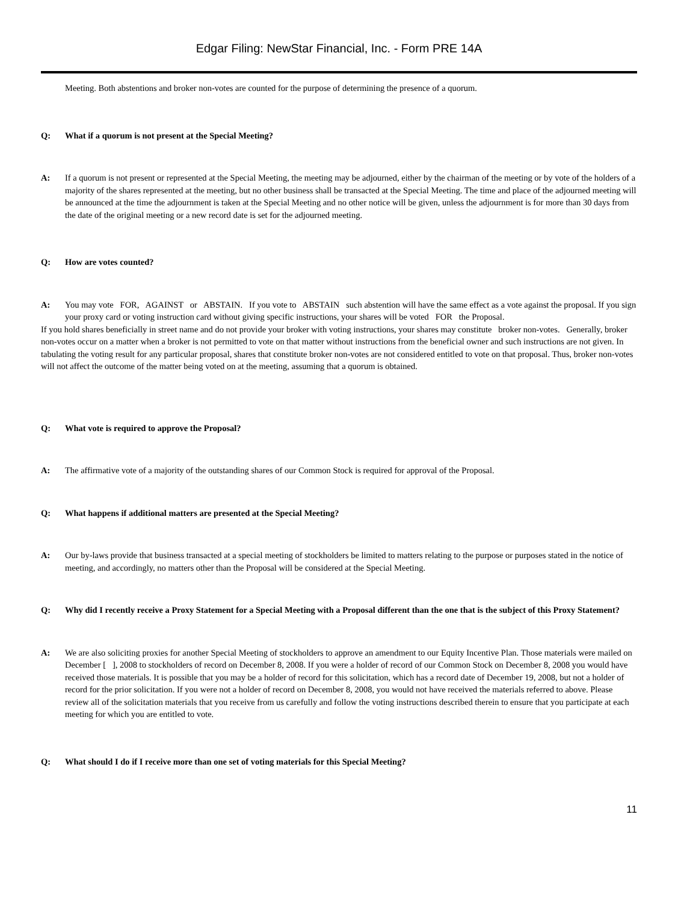Edgar Filing: NewStar Financial, Inc. - Form PRE 14A
Meeting. Both abstentions and broker non-votes are counted for the purpose of determining the presence of a quorum.
Q: What if a quorum is not present at the Special Meeting?
A: If a quorum is not present or represented at the Special Meeting, the meeting may be adjourned, either by the chairman of the meeting or by vote of the holders of a majority of the shares represented at the meeting, but no other business shall be transacted at the Special Meeting. The time and place of the adjourned meeting will be announced at the time the adjournment is taken at the Special Meeting and no other notice will be given, unless the adjournment is for more than 30 days from the date of the original meeting or a new record date is set for the adjourned meeting.
Q: How are votes counted?
A: You may vote FOR, AGAINST or ABSTAIN. If you vote to ABSTAIN such abstention will have the same effect as a vote against the proposal. If you sign your proxy card or voting instruction card without giving specific instructions, your shares will be voted FOR the Proposal.
If you hold shares beneficially in street name and do not provide your broker with voting instructions, your shares may constitute broker non-votes. Generally, broker non-votes occur on a matter when a broker is not permitted to vote on that matter without instructions from the beneficial owner and such instructions are not given. In tabulating the voting result for any particular proposal, shares that constitute broker non-votes are not considered entitled to vote on that proposal. Thus, broker non-votes will not affect the outcome of the matter being voted on at the meeting, assuming that a quorum is obtained.
Q: What vote is required to approve the Proposal?
A: The affirmative vote of a majority of the outstanding shares of our Common Stock is required for approval of the Proposal.
Q: What happens if additional matters are presented at the Special Meeting?
A: Our by-laws provide that business transacted at a special meeting of stockholders be limited to matters relating to the purpose or purposes stated in the notice of meeting, and accordingly, no matters other than the Proposal will be considered at the Special Meeting.
Q: Why did I recently receive a Proxy Statement for a Special Meeting with a Proposal different than the one that is the subject of this Proxy Statement?
A: We are also soliciting proxies for another Special Meeting of stockholders to approve an amendment to our Equity Incentive Plan. Those materials were mailed on December [ ], 2008 to stockholders of record on December 8, 2008. If you were a holder of record of our Common Stock on December 8, 2008 you would have received those materials. It is possible that you may be a holder of record for this solicitation, which has a record date of December 19, 2008, but not a holder of record for the prior solicitation. If you were not a holder of record on December 8, 2008, you would not have received the materials referred to above. Please review all of the solicitation materials that you receive from us carefully and follow the voting instructions described therein to ensure that you participate at each meeting for which you are entitled to vote.
Q: What should I do if I receive more than one set of voting materials for this Special Meeting?
11